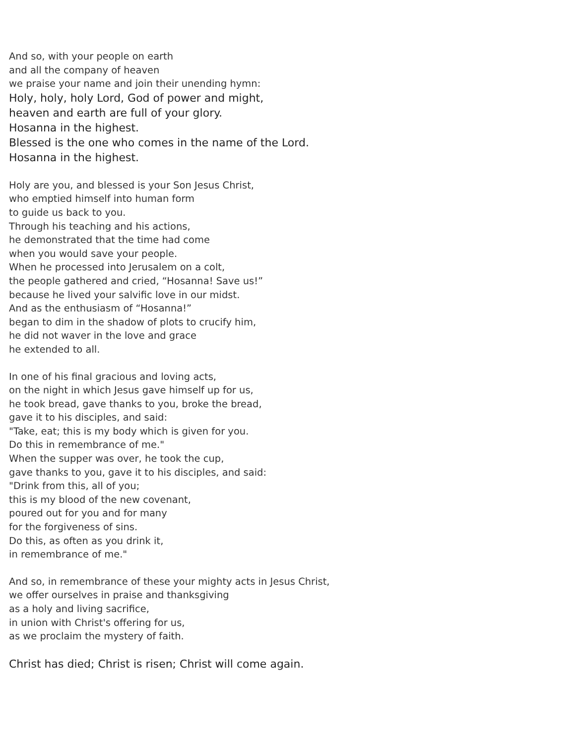And so, with your people on earth
and all the company of heaven
we praise your name and join their unending hymn:
Holy, holy, holy Lord, God of power and might,
heaven and earth are full of your glory.
Hosanna in the highest.
Blessed is the one who comes in the name of the Lord.
Hosanna in the highest.
Holy are you, and blessed is your Son Jesus Christ,
who emptied himself into human form
to guide us back to you.
Through his teaching and his actions,
he demonstrated that the time had come
when you would save your people.
When he processed into Jerusalem on a colt,
the people gathered and cried, “Hosanna! Save us!”
because he lived your salvific love in our midst.
And as the enthusiasm of “Hosanna!”
began to dim in the shadow of plots to crucify him,
he did not waver in the love and grace
he extended to all.
In one of his final gracious and loving acts,
on the night in which Jesus gave himself up for us,
he took bread, gave thanks to you, broke the bread,
gave it to his disciples, and said:
"Take, eat; this is my body which is given for you.
Do this in remembrance of me."
When the supper was over, he took the cup,
gave thanks to you, gave it to his disciples, and said:
"Drink from this, all of you;
this is my blood of the new covenant,
poured out for you and for many
for the forgiveness of sins.
Do this, as often as you drink it,
in remembrance of me."
And so, in remembrance of these your mighty acts in Jesus Christ,
we offer ourselves in praise and thanksgiving
as a holy and living sacrifice,
in union with Christ's offering for us,
as we proclaim the mystery of faith.
Christ has died; Christ is risen; Christ will come again.